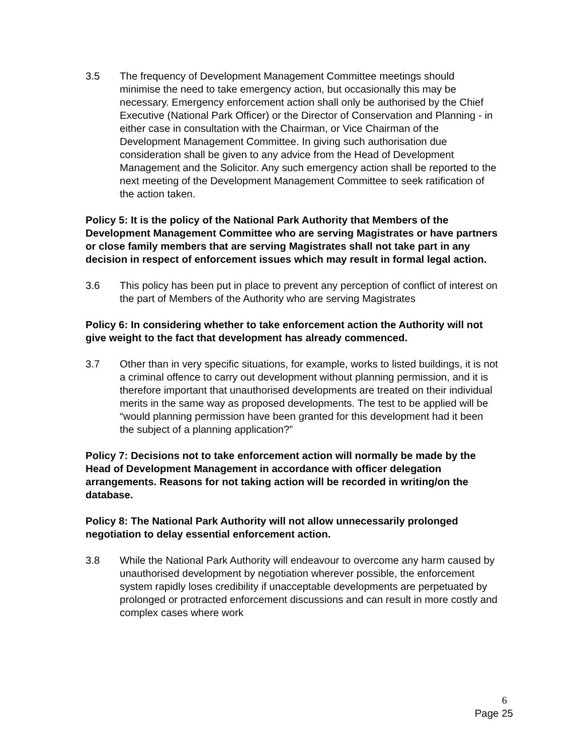3.5 The frequency of Development Management Committee meetings should minimise the need to take emergency action, but occasionally this may be necessary. Emergency enforcement action shall only be authorised by the Chief Executive (National Park Officer) or the Director of Conservation and Planning - in either case in consultation with the Chairman, or Vice Chairman of the Development Management Committee. In giving such authorisation due consideration shall be given to any advice from the Head of Development Management and the Solicitor. Any such emergency action shall be reported to the next meeting of the Development Management Committee to seek ratification of the action taken.
Policy 5: It is the policy of the National Park Authority that Members of the Development Management Committee who are serving Magistrates or have partners or close family members that are serving Magistrates shall not take part in any decision in respect of enforcement issues which may result in formal legal action.
3.6 This policy has been put in place to prevent any perception of conflict of interest on the part of Members of the Authority who are serving Magistrates
Policy 6: In considering whether to take enforcement action the Authority will not give weight to the fact that development has already commenced.
3.7 Other than in very specific situations, for example, works to listed buildings, it is not a criminal offence to carry out development without planning permission, and it is therefore important that unauthorised developments are treated on their individual merits in the same way as proposed developments. The test to be applied will be “would planning permission have been granted for this development had it been the subject of a planning application?”
Policy 7: Decisions not to take enforcement action will normally be made by the Head of Development Management in accordance with officer delegation arrangements. Reasons for not taking action will be recorded in writing/on the database.
Policy 8: The National Park Authority will not allow unnecessarily prolonged negotiation to delay essential enforcement action.
3.8 While the National Park Authority will endeavour to overcome any harm caused by unauthorised development by negotiation wherever possible, the enforcement system rapidly loses credibility if unacceptable developments are perpetuated by prolonged or protracted enforcement discussions and can result in more costly and complex cases where work
6
Page 25